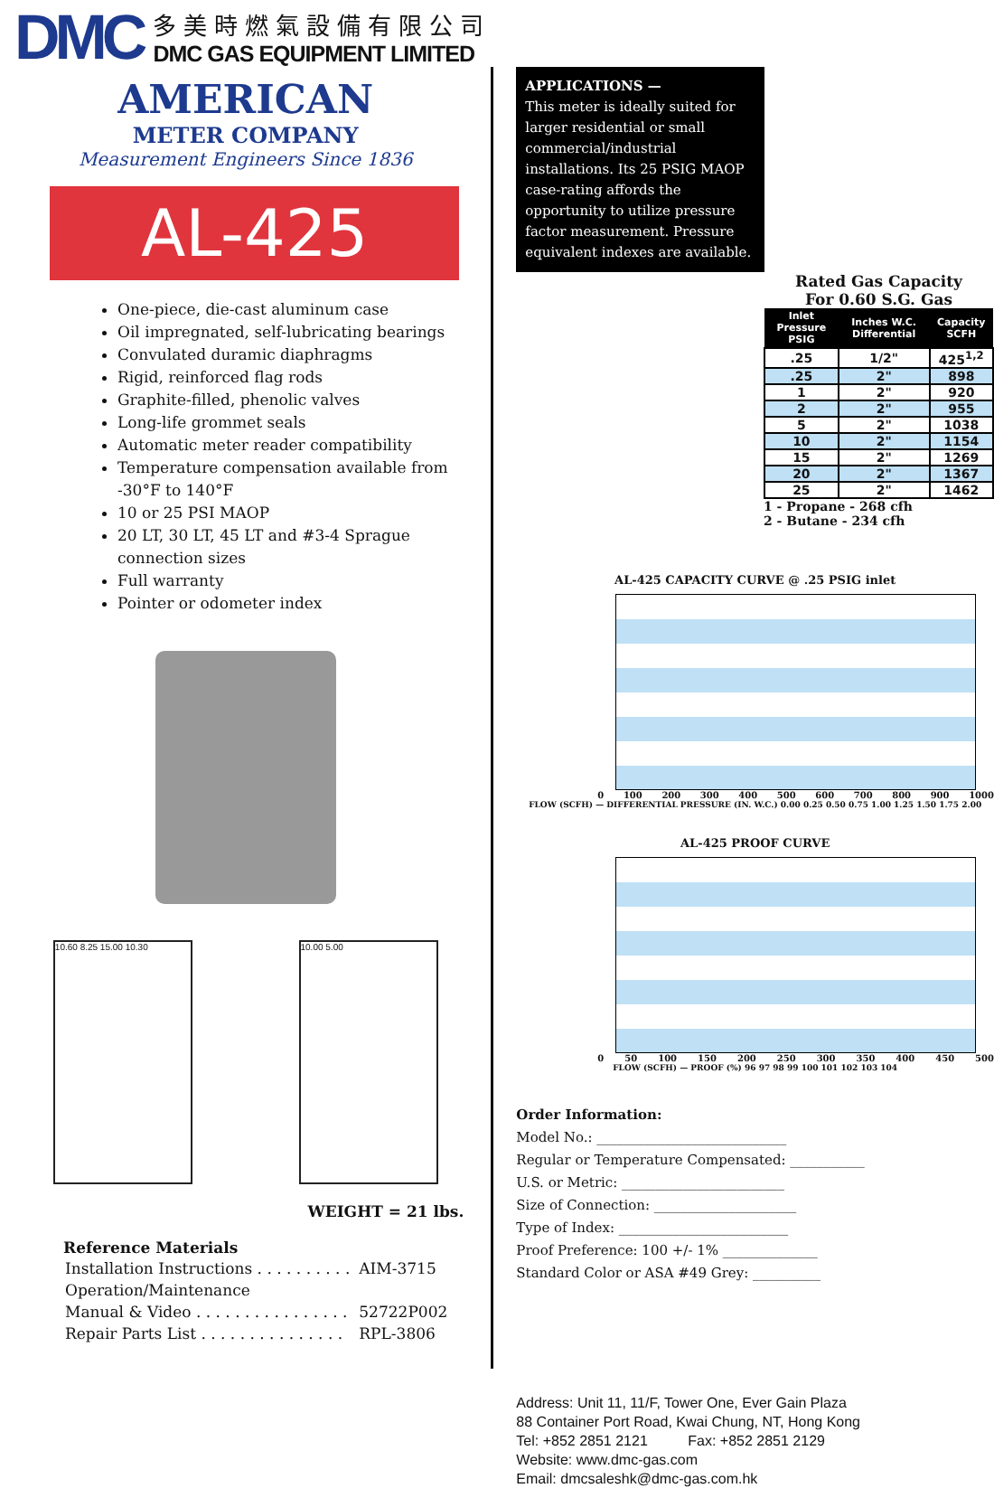DMC
多美時燃氣設備有限公司
DMC GAS EQUIPMENT LIMITED
AMERICAN
METER COMPANY
Measurement Engineers Since 1836
AL-425
One-piece, die-cast aluminum case
Oil impregnated, self-lubricating bearings
Convulated duramic diaphragms
Rigid, reinforced flag rods
Graphite-filled, phenolic valves
Long-life grommet seals
Automatic meter reader compatibility
Temperature compensation available from -30°F to 140°F
10 or 25 PSI MAOP
20 LT, 30 LT, 45 LT and #3-4 Sprague connection sizes
Full warranty
Pointer or odometer index
10.60 8.25 15.00 10.30 10.00 5.00
WEIGHT = 21 lbs.
Reference Materials
| Installation Instructions . . . . . . . . . . | AIM-3715 |
| Operation/Maintenance | |
| Manual & Video . . . . . . . . . . . . . . . . | 52722P002 |
| Repair Parts List . . . . . . . . . . . . . . . | RPL-3806 |
APPLICATIONS —
This meter is ideally suited for larger residential or small commercial/industrial installations. Its 25 PSIG MAOP case-rating affords the opportunity to utilize pressure factor measurement. Pressure equivalent indexes are available.
Rated Gas Capacity
For 0.60 S.G. Gas
| Inlet Pressure PSIG | Inches W.C. Differential | Capacity SCFH |
| --- | --- | --- |
| .25 | 1/2" | 425<sup>1,2</sup> |
| .25 | 2" | 898 |
| 1 | 2" | 920 |
| 2 | 2" | 955 |
| 5 | 2" | 1038 |
| 10 | 2" | 1154 |
| 15 | 2" | 1269 |
| 20 | 2" | 1367 |
| 25 | 2" | 1462 |
1 - Propane - 268 cfh
2 - Butane - 234 cfh
AL-425 CAPACITY CURVE @ .25 PSIG inlet
0 100 200 300 400 500 600 700 800 900 1000
FLOW (SCFH) — DIFFERENTIAL PRESSURE (IN. W.C.) 0.00 0.25 0.50 0.75 1.00 1.25 1.50 1.75 2.00
AL-425 PROOF CURVE
0 50 100 150 200 250 300 350 400 450 500
FLOW (SCFH) — PROOF (%) 96 97 98 99 100 101 102 103 104
Order Information:
Model No.: ____________________________
Regular or Temperature Compensated: ___________
U.S. or Metric: ________________________
Size of Connection: _____________________
Type of Index: _________________________
Proof Preference: 100 +/- 1% ______________
Standard Color or ASA #49 Grey: __________
Address: Unit 11, 11/F, Tower One, Ever Gain Plaza
88 Container Port Road, Kwai Chung, NT, Hong Kong
Tel: +852 2851 2121 Fax: +852 2851 2129
Website: www.dmc-gas.com
Email: dmcsaleshk@dmc-gas.com.hk